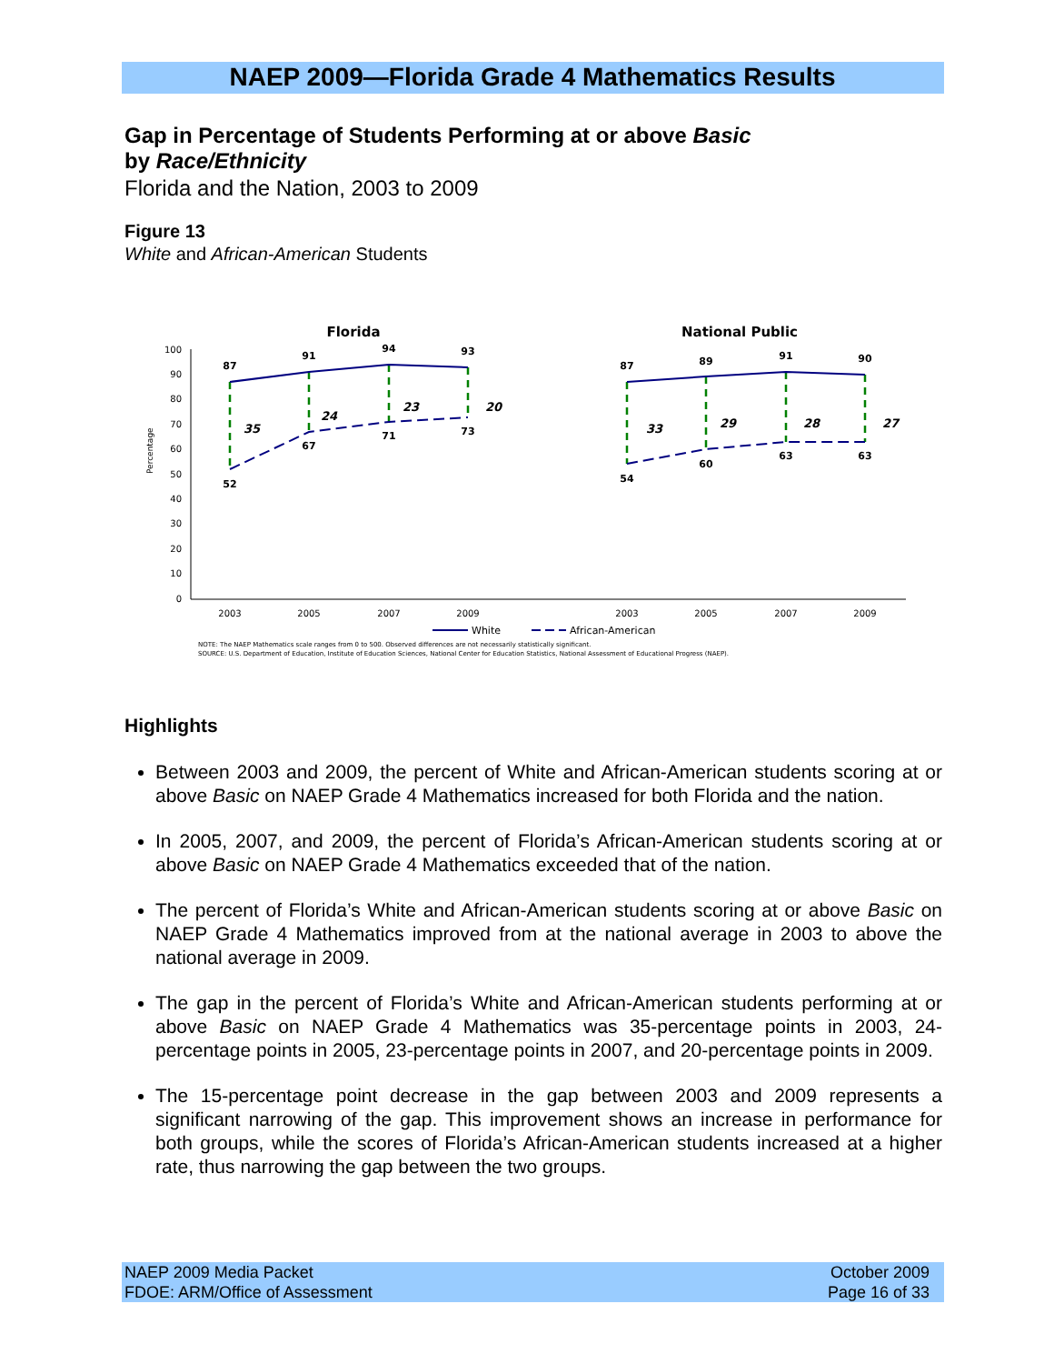NAEP 2009—Florida Grade 4 Mathematics Results
Gap in Percentage of Students Performing at or above Basic
by Race/Ethnicity
Florida and the Nation, 2003 to 2009
Figure 13
White and African-American Students
100
90
80
70
60
50
40
30
20
10
0
Percentage
Florida
National Public
87
91
94
93
52
67
71
73
87
89
91
90
54
60
63
63
35
24
23
20
33
29
28
27
2003
2005
2007
2009
2003
2005
2007
2009
White
African-American
NOTE: The NAEP Mathematics scale ranges from 0 to 500. Observed differences are not necessarily statistically significant.
SOURCE: U.S. Department of Education, Institute of Education Sciences, National Center for Education Statistics, National Assessment of Educational Progress (NAEP).
Highlights
Between 2003 and 2009, the percent of White and African-American students scoring at or above Basic on NAEP Grade 4 Mathematics increased for both Florida and the nation.
In 2005, 2007, and 2009, the percent of Florida’s African-American students scoring at or above Basic on NAEP Grade 4 Mathematics exceeded that of the nation.
The percent of Florida’s White and African-American students scoring at or above Basic on NAEP Grade 4 Mathematics improved from at the national average in 2003 to above the national average in 2009.
The gap in the percent of Florida’s White and African-American students performing at or above Basic on NAEP Grade 4 Mathematics was 35-percentage points in 2003, 24-percentage points in 2005, 23-percentage points in 2007, and 20-percentage points in 2009.
The 15-percentage point decrease in the gap between 2003 and 2009 represents a significant narrowing of the gap. This improvement shows an increase in performance for both groups, while the scores of Florida’s African-American students increased at a higher rate, thus narrowing the gap between the two groups.
NAEP 2009 Media Packet
FDOE: ARM/Office of Assessment
October 2009
Page 16 of 33